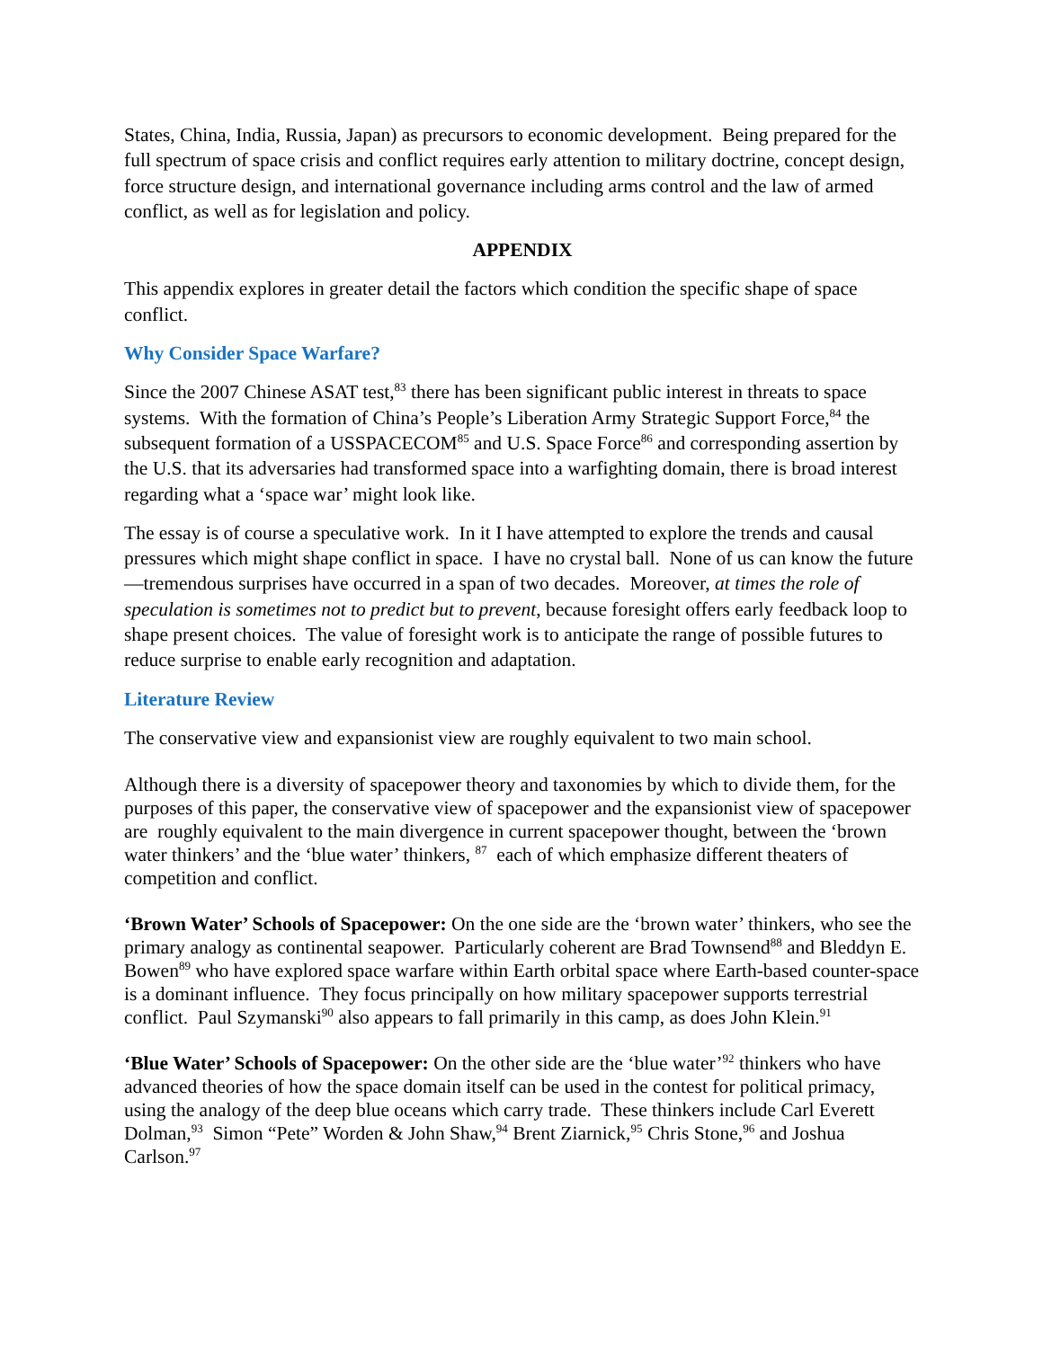States, China, India, Russia, Japan) as precursors to economic development. Being prepared for the full spectrum of space crisis and conflict requires early attention to military doctrine, concept design, force structure design, and international governance including arms control and the law of armed conflict, as well as for legislation and policy.
APPENDIX
This appendix explores in greater detail the factors which condition the specific shape of space conflict.
Why Consider Space Warfare?
Since the 2007 Chinese ASAT test,<sup>83</sup> there has been significant public interest in threats to space systems. With the formation of China’s People’s Liberation Army Strategic Support Force,<sup>84</sup> the subsequent formation of a USSPACECOM<sup>85</sup> and U.S. Space Force<sup>86</sup> and corresponding assertion by the U.S. that its adversaries had transformed space into a warfighting domain, there is broad interest regarding what a ‘space war’ might look like.
The essay is of course a speculative work. In it I have attempted to explore the trends and causal pressures which might shape conflict in space. I have no crystal ball. None of us can know the future—tremendous surprises have occurred in a span of two decades. Moreover, at times the role of speculation is sometimes not to predict but to prevent, because foresight offers early feedback loop to shape present choices. The value of foresight work is to anticipate the range of possible futures to reduce surprise to enable early recognition and adaptation.
Literature Review
The conservative view and expansionist view are roughly equivalent to two main school.
Although there is a diversity of spacepower theory and taxonomies by which to divide them, for the purposes of this paper, the conservative view of spacepower and the expansionist view of spacepower are roughly equivalent to the main divergence in current spacepower thought, between the ‘brown water thinkers’ and the ‘blue water’ thinkers, <sup>87</sup> each of which emphasize different theaters of competition and conflict.
‘Brown Water’ Schools of Spacepower: On the one side are the ‘brown water’ thinkers, who see the primary analogy as continental seapower. Particularly coherent are Brad Townsend<sup>88</sup> and Bleddyn E. Bowen<sup>89</sup> who have explored space warfare within Earth orbital space where Earth-based counter-space is a dominant influence. They focus principally on how military spacepower supports terrestrial conflict. Paul Szymanski<sup>90</sup> also appears to fall primarily in this camp, as does John Klein.<sup>91</sup>
‘Blue Water’ Schools of Spacepower: On the other side are the ‘blue water’<sup>92</sup> thinkers who have advanced theories of how the space domain itself can be used in the contest for political primacy, using the analogy of the deep blue oceans which carry trade. These thinkers include Carl Everett Dolman,<sup>93</sup> Simon “Pete” Worden & John Shaw,<sup>94</sup> Brent Ziarnick,<sup>95</sup> Chris Stone,<sup>96</sup> and Joshua Carlson.<sup>97</sup>